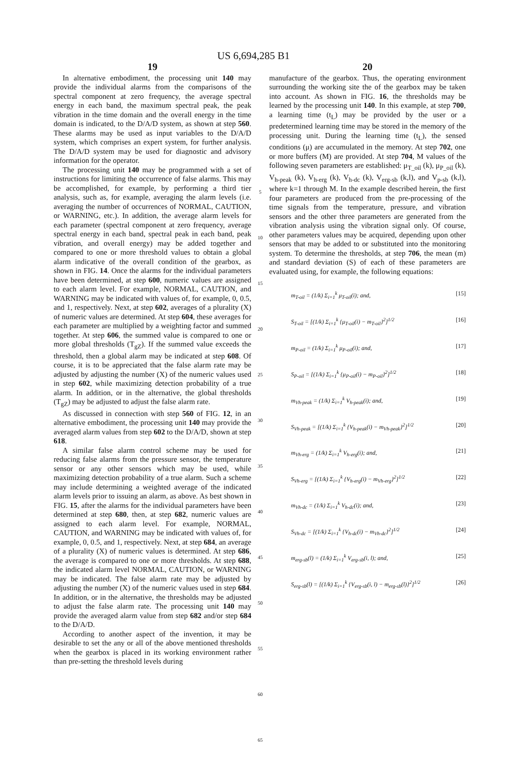US 6,694,285 B1
19
In alternative embodiment, the processing unit 140 may provide the individual alarms from the comparisons of the spectral component at zero frequency, the average spectral energy in each band, the maximum spectral peak, the peak vibration in the time domain and the overall energy in the time domain is indicated, to the D/A/D system, as shown at step 560. These alarms may be used as input variables to the D/A/D system, which comprises an expert system, for further analysis. The D/A/D system may be used for diagnostic and advisory information for the operator.
The processing unit 140 may be programmed with a set of instructions for limiting the occurrence of false alarms. This may be accomplished, for example, by performing a third tier analysis, such as, for example, averaging the alarm levels (i.e. averaging the number of occurrences of NORMAL, CAUTION, or WARNING, etc.). In addition, the average alarm levels for each parameter (spectral component at zero frequency, average spectral energy in each band, spectral peak in each band, peak vibration, and overall energy) may be added together and compared to one or more threshold values to obtain a global alarm indicative of the overall condition of the gearbox, as shown in FIG. 14. Once the alarms for the individual parameters have been determined, at step 600, numeric values are assigned to each alarm level. For example, NORMAL, CAUTION, and WARNING may be indicated with values of, for example, 0, 0.5, and 1, respectively. Next, at step 602, averages of a plurality (X) of numeric values are determined. At step 604, these averages for each parameter are multiplied by a weighting factor and summed together. At step 606, the summed value is compared to one or more global thresholds (T<sub>gZ</sub>). If the summed value exceeds the threshold, then a global alarm may be indicated at step 608. Of course, it is to be appreciated that the false alarm rate may be adjusted by adjusting the number (X) of the numeric values used in step 602, while maximizing detection probability of a true alarm. In addition, or in the alternative, the global thresholds (T<sub>gZ</sub>) may be adjusted to adjust the false alarm rate.
As discussed in connection with step 560 of FIG. 12, in an alternative embodiment, the processing unit 140 may provide the averaged alarm values from step 602 to the D/A/D, shown at step 618.
A similar false alarm control scheme may be used for reducing false alarms from the pressure sensor, the temperature sensor or any other sensors which may be used, while maximizing detection probability of a true alarm. Such a scheme may include determining a weighted average of the indicated alarm levels prior to issuing an alarm, as above. As best shown in FIG. 15, after the alarms for the individual parameters have been determined at step 680, then, at step 682, numeric values are assigned to each alarm level. For example, NORMAL, CAUTION, and WARNING may be indicated with values of, for example, 0, 0.5, and 1, respectively. Next, at step 684, an average of a plurality (X) of numeric values is determined. At step 686, the average is compared to one or more thresholds. At step 688, the indicated alarm level NORMAL, CAUTION, or WARNING may be indicated. The false alarm rate may be adjusted by adjusting the number (X) of the numeric values used in step 684. In addition, or in the alternative, the thresholds may be adjusted to adjust the false alarm rate. The processing unit 140 may provide the averaged alarm value from step 682 and/or step 684 to the D/A/D.
According to another aspect of the invention, it may be desirable to set the any or all of the above mentioned thresholds when the gearbox is placed in its working environment rather than pre-setting the threshold levels during
5
10
15
20
25
30
35
40
45
50
55
60
65
20
manufacture of the gearbox. Thus, the operating environment surrounding the working site the of the gearbox may be taken into account. As shown in FIG. 16, the thresholds may be learned by the processing unit 140. In this example, at step 700, a learning time (t<sub>L</sub>) may be provided by the user or a predetermined learning time may be stored in the memory of the processing unit. During the learning time (t<sub>L</sub>), the sensed conditions (μ) are accumulated in the memory. At step 702, one or more buffers (M) are provided. At step 704, M values of the following seven parameters are established: μ<sub>T_oil</sub> (k), μ<sub>P_oil</sub> (k), V<sub>h-peak</sub> (k), V<sub>h-erg</sub> (k), V<sub>h-dc</sub> (k), V<sub>erg-sb</sub> (k,l), and V<sub>p-sb</sub> (k,l), where k=1 through M. In the example described herein, the first four parameters are produced from the pre-processing of the time signals from the temperature, pressure, and vibration sensors and the other three parameters are generated from the vibration analysis using the vibration signal only. Of course, other parameters values may be acquired, depending upon other sensors that may be added to or substituted into the monitoring system. To determine the thresholds, at step 706, the mean (m) and standard deviation (S) of each of these parameters are evaluated using, for example, the following equations:
m<sub>T-oil</sub> = (1/k) Σ<sub>i=1</sub><sup>k</sup> μ<sub>T-oil</sub>(i); and, [15]
S<sub>T-oil</sub> = [(1/k) Σ<sub>i=1</sub><sup>k</sup> {μ<sub>T-oil</sub>(i) − m<sub>T-oil</sub>}<sup>2</sup>]<sup>1/2</sup> [16]
m<sub>P-oil</sub> = (1/k) Σ<sub>i=1</sub><sup>k</sup> μ<sub>P-oil</sub>(i); and, [17]
S<sub>P-oil</sub> = [(1/k) Σ<sub>i=1</sub><sup>k</sup> {μ<sub>P-oil</sub>(i) − m<sub>P-oil</sub>}<sup>2</sup>]<sup>1/2</sup> [18]
m<sub>Vh-peak</sub> = (1/k) Σ<sub>i=1</sub><sup>k</sup> V<sub>h-peak</sub>(i); and, [19]
S<sub>Vh-peak</sub> = [(1/k) Σ<sub>i=1</sub><sup>k</sup> {V<sub>h-peak</sub>(i) − m<sub>Vh-peak</sub>}<sup>2</sup>]<sup>1/2</sup> [20]
m<sub>Vh-erg</sub> = (1/k) Σ<sub>i=1</sub><sup>k</sup> V<sub>h-erg</sub>(i); and, [21]
S<sub>Vh-erg</sub> = [(1/k) Σ<sub>i=1</sub><sup>k</sup> {V<sub>h-erg</sub>(i) − m<sub>Vh-erg</sub>}<sup>2</sup>]<sup>1/2</sup> [22]
m<sub>Vh-dc</sub> = (1/k) Σ<sub>i=1</sub><sup>k</sup> V<sub>h-dc</sub>(i); and, [23]
S<sub>Vh-dc</sub> = [(1/k) Σ<sub>i=1</sub><sup>k</sup> {V<sub>h-dc</sub>(i) − m<sub>Vh-dc</sub>}<sup>2</sup>]<sup>1/2</sup> [24]
m<sub>erg-sb</sub>(l) = (1/k) Σ<sub>i=1</sub><sup>k</sup> V<sub>erg-sb</sub>(i, l); and, [25]
S<sub>erg-sb</sub>(l) = [(1/k) Σ<sub>i=1</sub><sup>k</sup> {V<sub>erg-sb</sub>(i, l) − m<sub>erg-sb</sub>(l)}<sup>2</sup>]<sup>1/2</sup> [26]